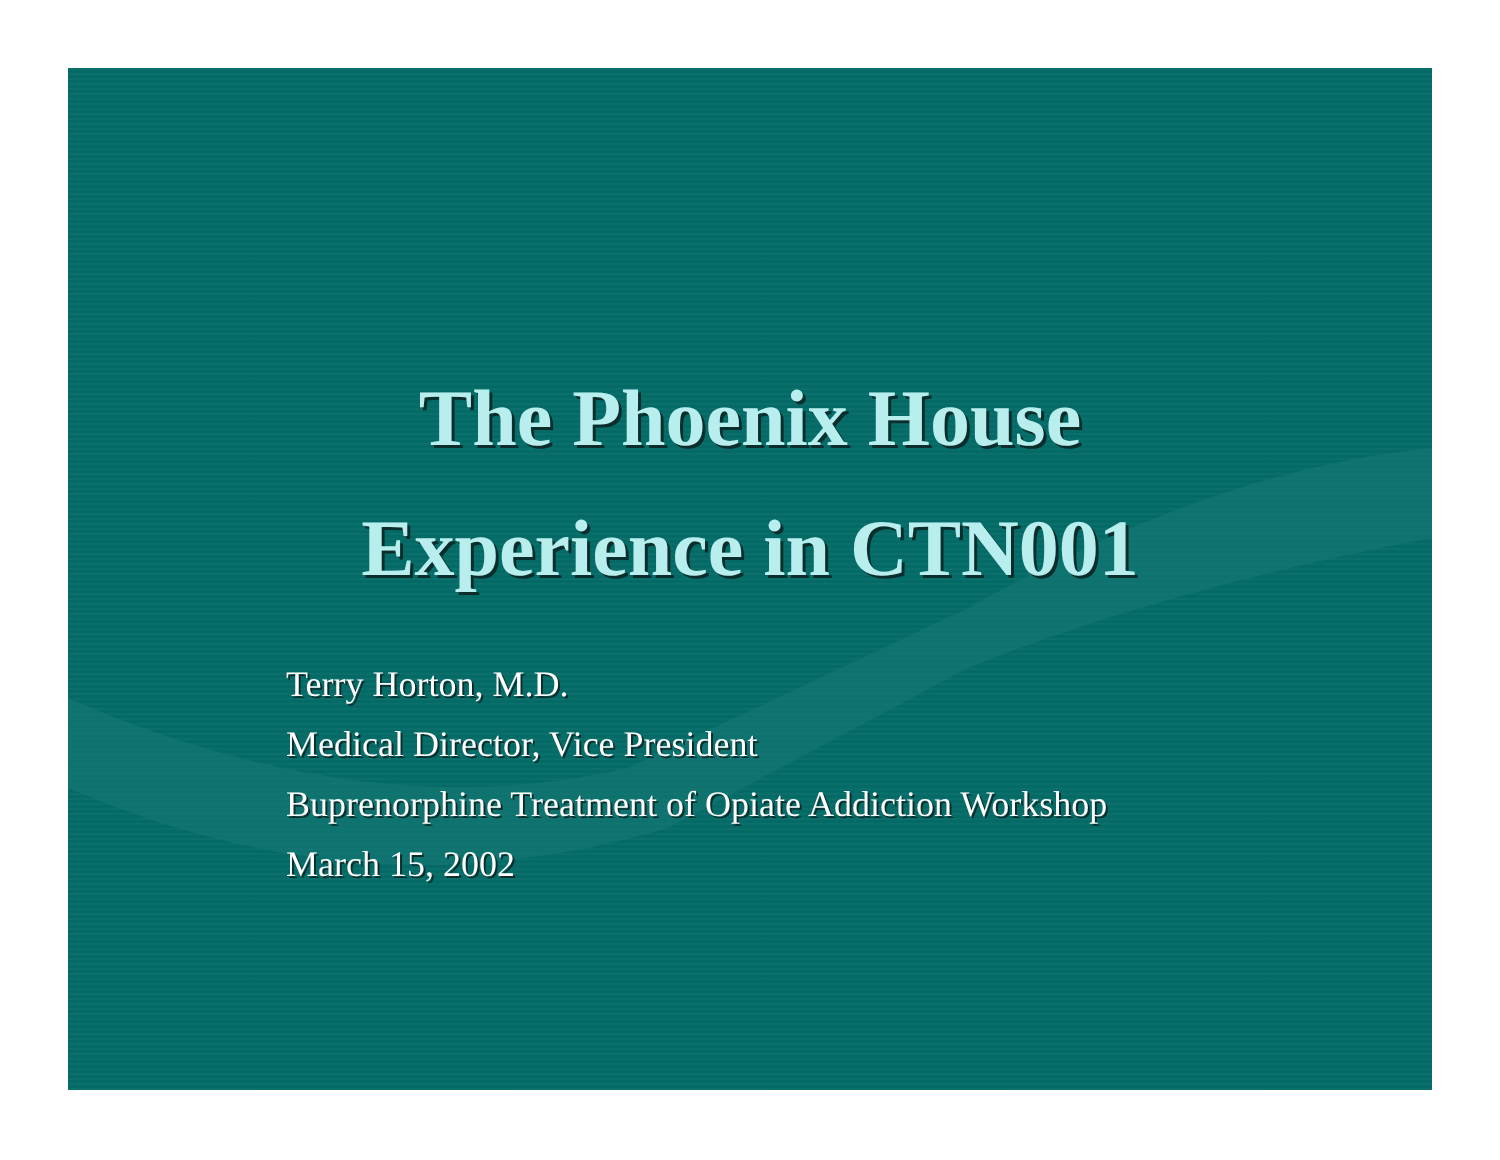The Phoenix House
Experience in CTN001
Terry Horton, M.D.
Medical Director, Vice President
Buprenorphine Treatment of Opiate Addiction Workshop
March 15, 2002